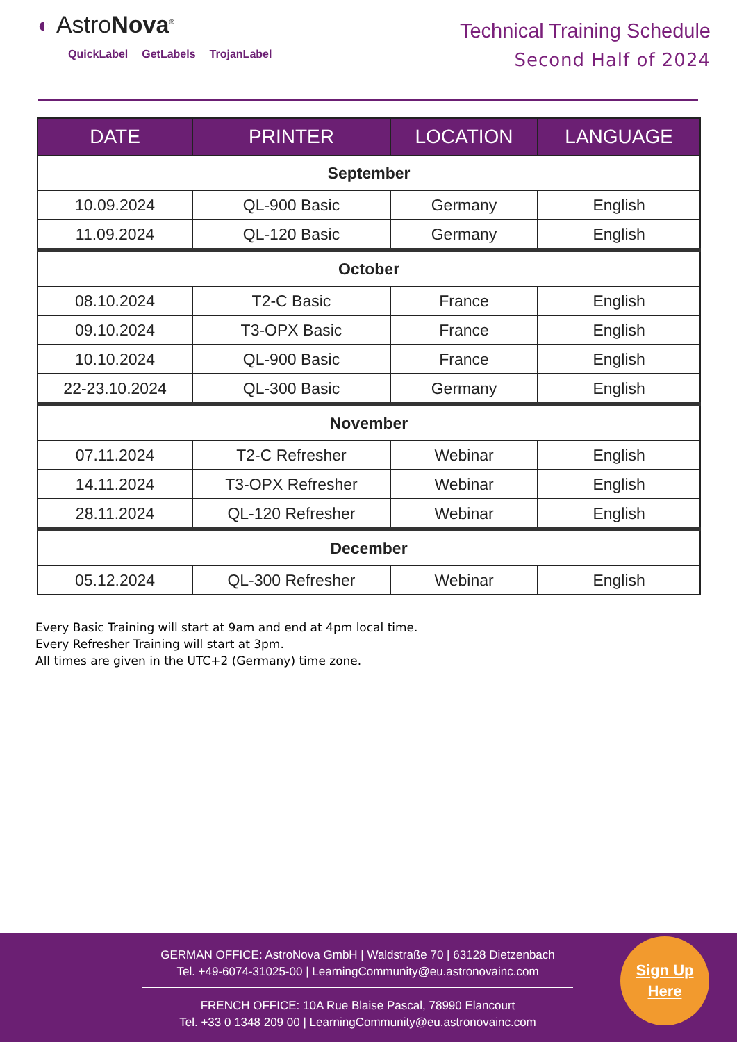◐ AstroNova<sup>®</sup>
QuickLabel GetLabels TrojanLabel
Technical Training Schedule
Second Half of 2024
| DATE | PRINTER | LOCATION | LANGUAGE |
| --- | --- | --- | --- |
| September | | | |
| 10.09.2024 | QL-900 Basic | Germany | English |
| 11.09.2024 | QL-120 Basic | Germany | English |
| October | | | |
| 08.10.2024 | T2-C Basic | France | English |
| 09.10.2024 | T3-OPX Basic | France | English |
| 10.10.2024 | QL-900 Basic | France | English |
| 22-23.10.2024 | QL-300 Basic | Germany | English |
| November | | | |
| 07.11.2024 | T2-C Refresher | Webinar | English |
| 14.11.2024 | T3-OPX Refresher | Webinar | English |
| 28.11.2024 | QL-120 Refresher | Webinar | English |
| December | | | |
| 05.12.2024 | QL-300 Refresher | Webinar | English |
Every Basic Training will start at 9am and end at 4pm local time.
Every Refresher Training will start at 3pm.
All times are given in the UTC+2 (Germany) time zone.
GERMAN OFFICE: AstroNova GmbH | Waldstraße 70 | 63128 Dietzenbach
Tel. +49-6074-31025-00 | LearningCommunity@eu.astronovainc.com
FRENCH OFFICE: 10A Rue Blaise Pascal, 78990 Elancourt
Tel. +33 0 1348 209 00 | LearningCommunity@eu.astronovainc.com
Sign Up
Here